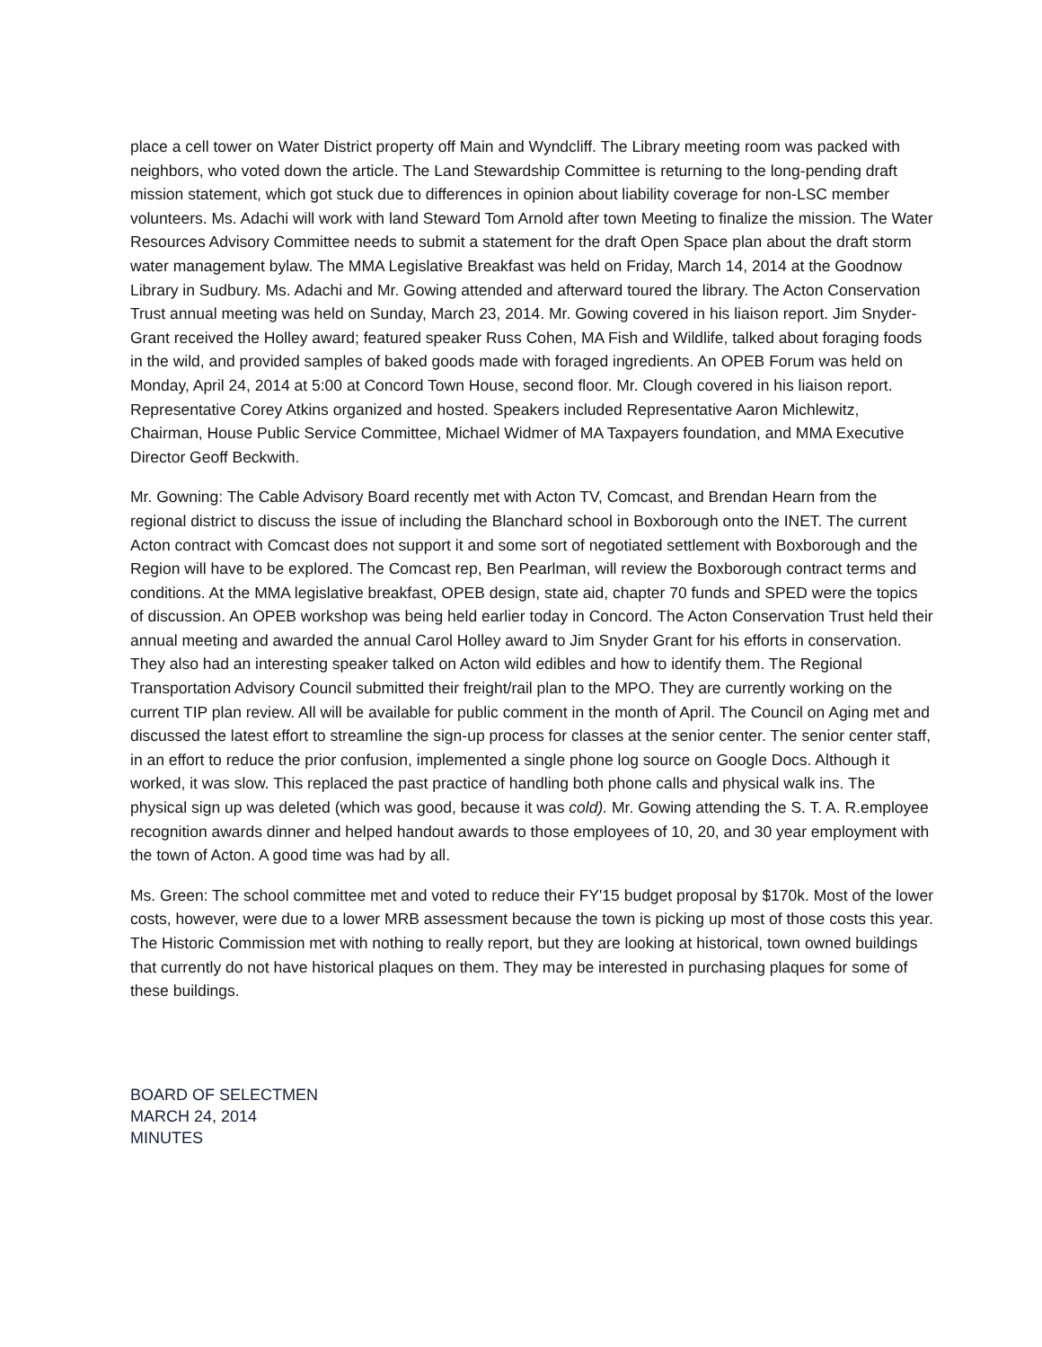place a cell tower on Water District property off Main and Wyndcliff. The Library meeting room was packed with neighbors, who voted down the article. The Land Stewardship Committee is returning to the long-pending draft mission statement, which got stuck due to differences in opinion about liability coverage for non-LSC member volunteers. Ms. Adachi will work with land Steward Tom Arnold after town Meeting to finalize the mission. The Water Resources Advisory Committee needs to submit a statement for the draft Open Space plan about the draft storm water management bylaw. The MMA Legislative Breakfast was held on Friday, March 14, 2014 at the Goodnow Library in Sudbury. Ms. Adachi and Mr. Gowing attended and afterward toured the library. The Acton Conservation Trust annual meeting was held on Sunday, March 23, 2014. Mr. Gowing covered in his liaison report. Jim Snyder-Grant received the Holley award; featured speaker Russ Cohen, MA Fish and Wildlife, talked about foraging foods in the wild, and provided samples of baked goods made with foraged ingredients. An OPEB Forum was held on Monday, April 24, 2014 at 5:00 at Concord Town House, second floor. Mr. Clough covered in his liaison report. Representative Corey Atkins organized and hosted. Speakers included Representative Aaron Michlewitz, Chairman, House Public Service Committee, Michael Widmer of MA Taxpayers foundation, and MMA Executive Director Geoff Beckwith.
Mr. Gowning: The Cable Advisory Board recently met with Acton TV, Comcast, and Brendan Hearn from the regional district to discuss the issue of including the Blanchard school in Boxborough onto the INET. The current Acton contract with Comcast does not support it and some sort of negotiated settlement with Boxborough and the Region will have to be explored. The Comcast rep, Ben Pearlman, will review the Boxborough contract terms and conditions. At the MMA legislative breakfast, OPEB design, state aid, chapter 70 funds and SPED were the topics of discussion. An OPEB workshop was being held earlier today in Concord. The Acton Conservation Trust held their annual meeting and awarded the annual Carol Holley award to Jim Snyder Grant for his efforts in conservation. They also had an interesting speaker talked on Acton wild edibles and how to identify them. The Regional Transportation Advisory Council submitted their freight/rail plan to the MPO. They are currently working on the current TIP plan review. All will be available for public comment in the month of April. The Council on Aging met and discussed the latest effort to streamline the sign-up process for classes at the senior center. The senior center staff, in an effort to reduce the prior confusion, implemented a single phone log source on Google Docs. Although it worked, it was slow. This replaced the past practice of handling both phone calls and physical walk ins. The physical sign up was deleted (which was good, because it was cold). Mr. Gowing attending the S. T. A. R.employee recognition awards dinner and helped handout awards to those employees of 10, 20, and 30 year employment with the town of Acton. A good time was had by all.
Ms. Green: The school committee met and voted to reduce their FY'15 budget proposal by $170k. Most of the lower costs, however, were due to a lower MRB assessment because the town is picking up most of those costs this year. The Historic Commission met with nothing to really report, but they are looking at historical, town owned buildings that currently do not have historical plaques on them. They may be interested in purchasing plaques for some of these buildings.
BOARD OF SELECTMEN
MARCH 24, 2014
MINUTES